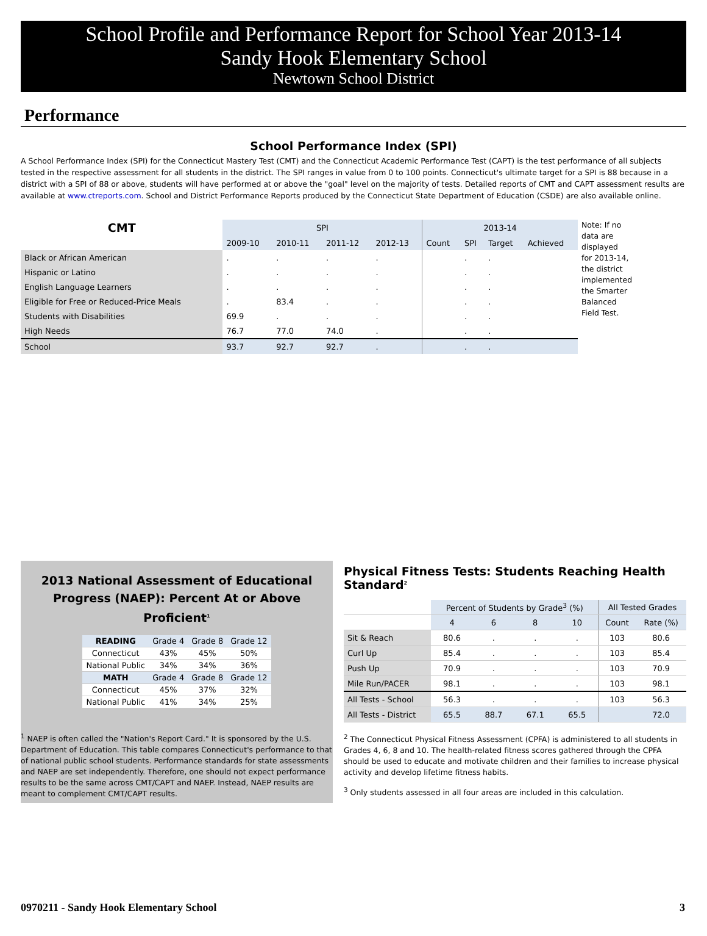School Profile and Performance Report for School Year 2013-14
Sandy Hook Elementary School
Newtown School District
Performance
School Performance Index (SPI)
A School Performance Index (SPI) for the Connecticut Mastery Test (CMT) and the Connecticut Academic Performance Test (CAPT) is the test performance of all subjects tested in the respective assessment for all students in the district. The SPI ranges in value from 0 to 100 points. Connecticut's ultimate target for a SPI is 88 because in a district with a SPI of 88 or above, students will have performed at or above the "goal" level on the majority of tests. Detailed reports of CMT and CAPT assessment results are available at www.ctreports.com. School and District Performance Reports produced by the Connecticut State Department of Education (CSDE) are also available online.
| CMT | SPI | | | | 2013-14 | | | |
| --- | --- | --- | --- | --- | --- | --- | --- | --- |
| | 2009-10 | 2010-11 | 2011-12 | 2012-13 | Count | SPI | Target | Achieved |
| Black or African American | . | . | . | . | | . | . | |
| Hispanic or Latino | . | . | . | . | | . | . | |
| English Language Learners | . | . | . | . | | . | . | |
| Eligible for Free or Reduced-Price Meals | . | 83.4 | . | . | | . | . | |
| Students with Disabilities | 69.9 | . | . | . | | . | . | |
| High Needs | 76.7 | 77.0 | 74.0 | . | | . | . | |
| School | 93.7 | 92.7 | 92.7 | . | | . | . | |
Note: If no data are displayed for 2013-14, the district implemented the Smarter Balanced Field Test.
2013 National Assessment of Educational Progress (NAEP): Percent At or Above Proficient<sup>1</sup>
| READING | Grade 4 | Grade 8 | Grade 12 |
| Connecticut | 43% | 45% | 50% |
| National Public | 34% | 34% | 36% |
| MATH | Grade 4 | Grade 8 | Grade 12 |
| Connecticut | 45% | 37% | 32% |
| National Public | 41% | 34% | 25% |
<sup>1</sup> NAEP is often called the "Nation's Report Card." It is sponsored by the U.S. Department of Education. This table compares Connecticut's performance to that of national public school students. Performance standards for state assessments and NAEP are set independently. Therefore, one should not expect performance results to be the same across CMT/CAPT and NAEP. Instead, NAEP results are meant to complement CMT/CAPT results.
Physical Fitness Tests: Students Reaching Health Standard<sup>2</sup>
| | Percent of Students by Grade<sup>3</sup> (%) | | | | All Tested Grades | |
| | 4 | 6 | 8 | 10 | Count | Rate (%) |
| Sit & Reach | 80.6 | . | . | . | 103 | 80.6 |
| Curl Up | 85.4 | . | . | . | 103 | 85.4 |
| Push Up | 70.9 | . | . | . | 103 | 70.9 |
| Mile Run/PACER | 98.1 | . | . | . | 103 | 98.1 |
| All Tests - School | 56.3 | . | . | . | 103 | 56.3 |
| All Tests - District | 65.5 | 88.7 | 67.1 | 65.5 | | 72.0 |
<sup>2</sup> The Connecticut Physical Fitness Assessment (CPFA) is administered to all students in Grades 4, 6, 8 and 10. The health-related fitness scores gathered through the CPFA should be used to educate and motivate children and their families to increase physical activity and develop lifetime fitness habits.
<sup>3</sup> Only students assessed in all four areas are included in this calculation.
0970211 - Sandy Hook Elementary School 3